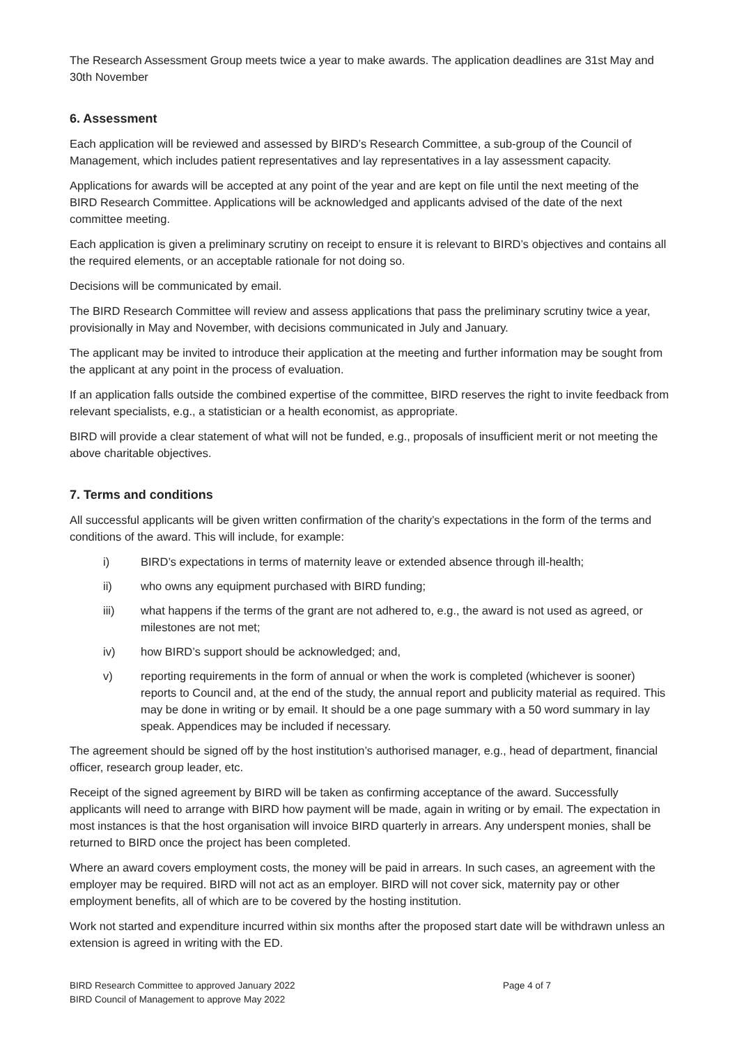The Research Assessment Group meets twice a year to make awards. The application deadlines are 31st May and 30th November
6. Assessment
Each application will be reviewed and assessed by BIRD’s Research Committee, a sub-group of the Council of Management, which includes patient representatives and lay representatives in a lay assessment capacity.
Applications for awards will be accepted at any point of the year and are kept on file until the next meeting of the BIRD Research Committee. Applications will be acknowledged and applicants advised of the date of the next committee meeting.
Each application is given a preliminary scrutiny on receipt to ensure it is relevant to BIRD’s objectives and contains all the required elements, or an acceptable rationale for not doing so.
Decisions will be communicated by email.
The BIRD Research Committee will review and assess applications that pass the preliminary scrutiny twice a year, provisionally in May and November, with decisions communicated in July and January.
The applicant may be invited to introduce their application at the meeting and further information may be sought from the applicant at any point in the process of evaluation.
If an application falls outside the combined expertise of the committee, BIRD reserves the right to invite feedback from relevant specialists, e.g., a statistician or a health economist, as appropriate.
BIRD will provide a clear statement of what will not be funded, e.g., proposals of insufficient merit or not meeting the above charitable objectives.
7. Terms and conditions
All successful applicants will be given written confirmation of the charity’s expectations in the form of the terms and conditions of the award. This will include, for example:
i) BIRD’s expectations in terms of maternity leave or extended absence through ill-health;
ii) who owns any equipment purchased with BIRD funding;
iii) what happens if the terms of the grant are not adhered to, e.g., the award is not used as agreed, or milestones are not met;
iv) how BIRD’s support should be acknowledged; and,
v) reporting requirements in the form of annual or when the work is completed (whichever is sooner) reports to Council and, at the end of the study, the annual report and publicity material as required. This may be done in writing or by email. It should be a one page summary with a 50 word summary in lay speak. Appendices may be included if necessary.
The agreement should be signed off by the host institution’s authorised manager, e.g., head of department, financial officer, research group leader, etc.
Receipt of the signed agreement by BIRD will be taken as confirming acceptance of the award. Successfully applicants will need to arrange with BIRD how payment will be made, again in writing or by email. The expectation in most instances is that the host organisation will invoice BIRD quarterly in arrears. Any underspent monies, shall be returned to BIRD once the project has been completed.
Where an award covers employment costs, the money will be paid in arrears. In such cases, an agreement with the employer may be required. BIRD will not act as an employer. BIRD will not cover sick, maternity pay or other employment benefits, all of which are to be covered by the hosting institution.
Work not started and expenditure incurred within six months after the proposed start date will be withdrawn unless an extension is agreed in writing with the ED.
BIRD Research Committee to approved January 2022
BIRD Council of Management to approve May 2022
Page 4 of 7